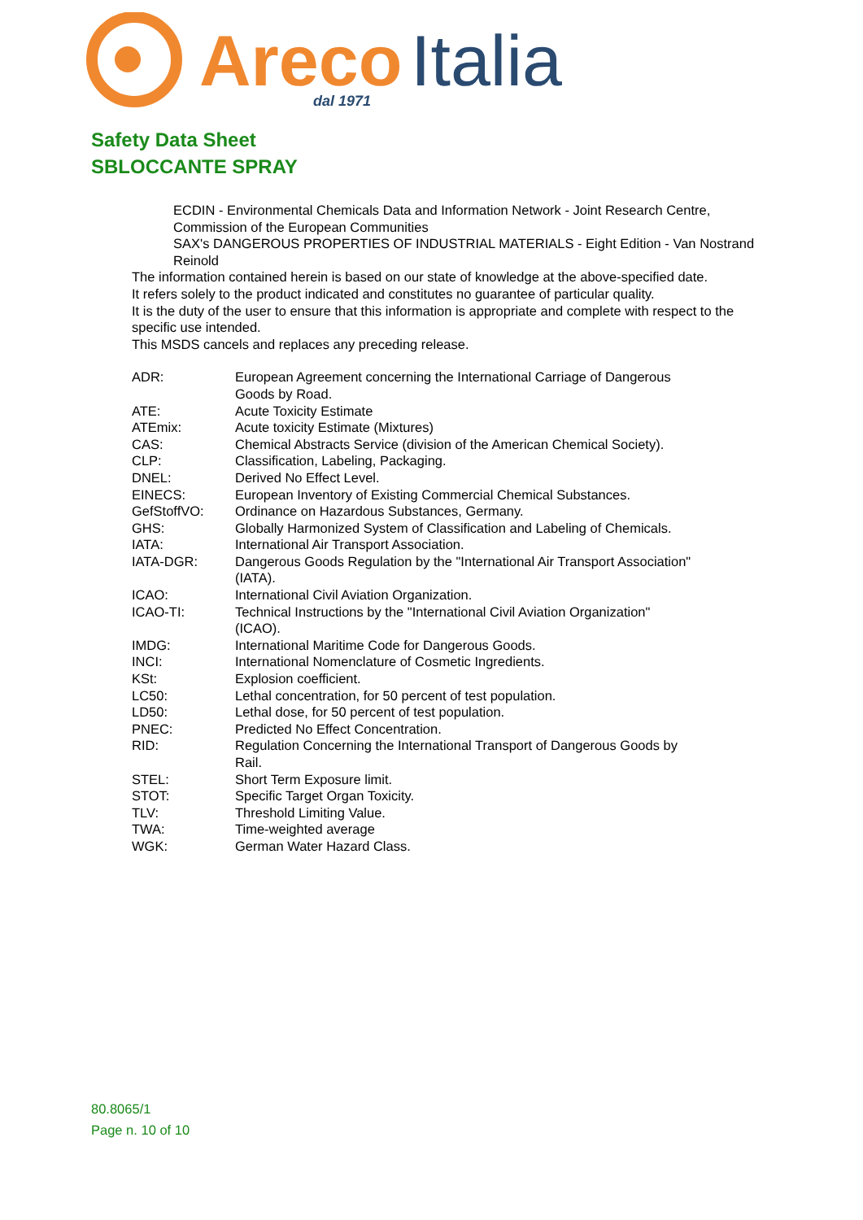Areco
Italia
dal 1971
Safety Data Sheet
SBLOCCANTE SPRAY
ECDIN - Environmental Chemicals Data and Information Network - Joint Research Centre, Commission of the European Communities
SAX's DANGEROUS PROPERTIES OF INDUSTRIAL MATERIALS - Eight Edition - Van Nostrand Reinold
The information contained herein is based on our state of knowledge at the above-specified date.
It refers solely to the product indicated and constitutes no guarantee of particular quality.
It is the duty of the user to ensure that this information is appropriate and complete with respect to the specific use intended.
This MSDS cancels and replaces any preceding release.
| ADR: | European Agreement concerning the International Carriage of Dangerous Goods by Road. |
| ATE: | Acute Toxicity Estimate |
| ATEmix: | Acute toxicity Estimate (Mixtures) |
| CAS: | Chemical Abstracts Service (division of the American Chemical Society). |
| CLP: | Classification, Labeling, Packaging. |
| DNEL: | Derived No Effect Level. |
| EINECS: | European Inventory of Existing Commercial Chemical Substances. |
| GefStoffVO: | Ordinance on Hazardous Substances, Germany. |
| GHS: | Globally Harmonized System of Classification and Labeling of Chemicals. |
| IATA: | International Air Transport Association. |
| IATA-DGR: | Dangerous Goods Regulation by the "International Air Transport Association" (IATA). |
| ICAO: | International Civil Aviation Organization. |
| ICAO-TI: | Technical Instructions by the "International Civil Aviation Organization" (ICAO). |
| IMDG: | International Maritime Code for Dangerous Goods. |
| INCI: | International Nomenclature of Cosmetic Ingredients. |
| KSt: | Explosion coefficient. |
| LC50: | Lethal concentration, for 50 percent of test population. |
| LD50: | Lethal dose, for 50 percent of test population. |
| PNEC: | Predicted No Effect Concentration. |
| RID: | Regulation Concerning the International Transport of Dangerous Goods by Rail. |
| STEL: | Short Term Exposure limit. |
| STOT: | Specific Target Organ Toxicity. |
| TLV: | Threshold Limiting Value. |
| TWA: | Time-weighted average |
| WGK: | German Water Hazard Class. |
80.8065/1
Page n. 10 of 10